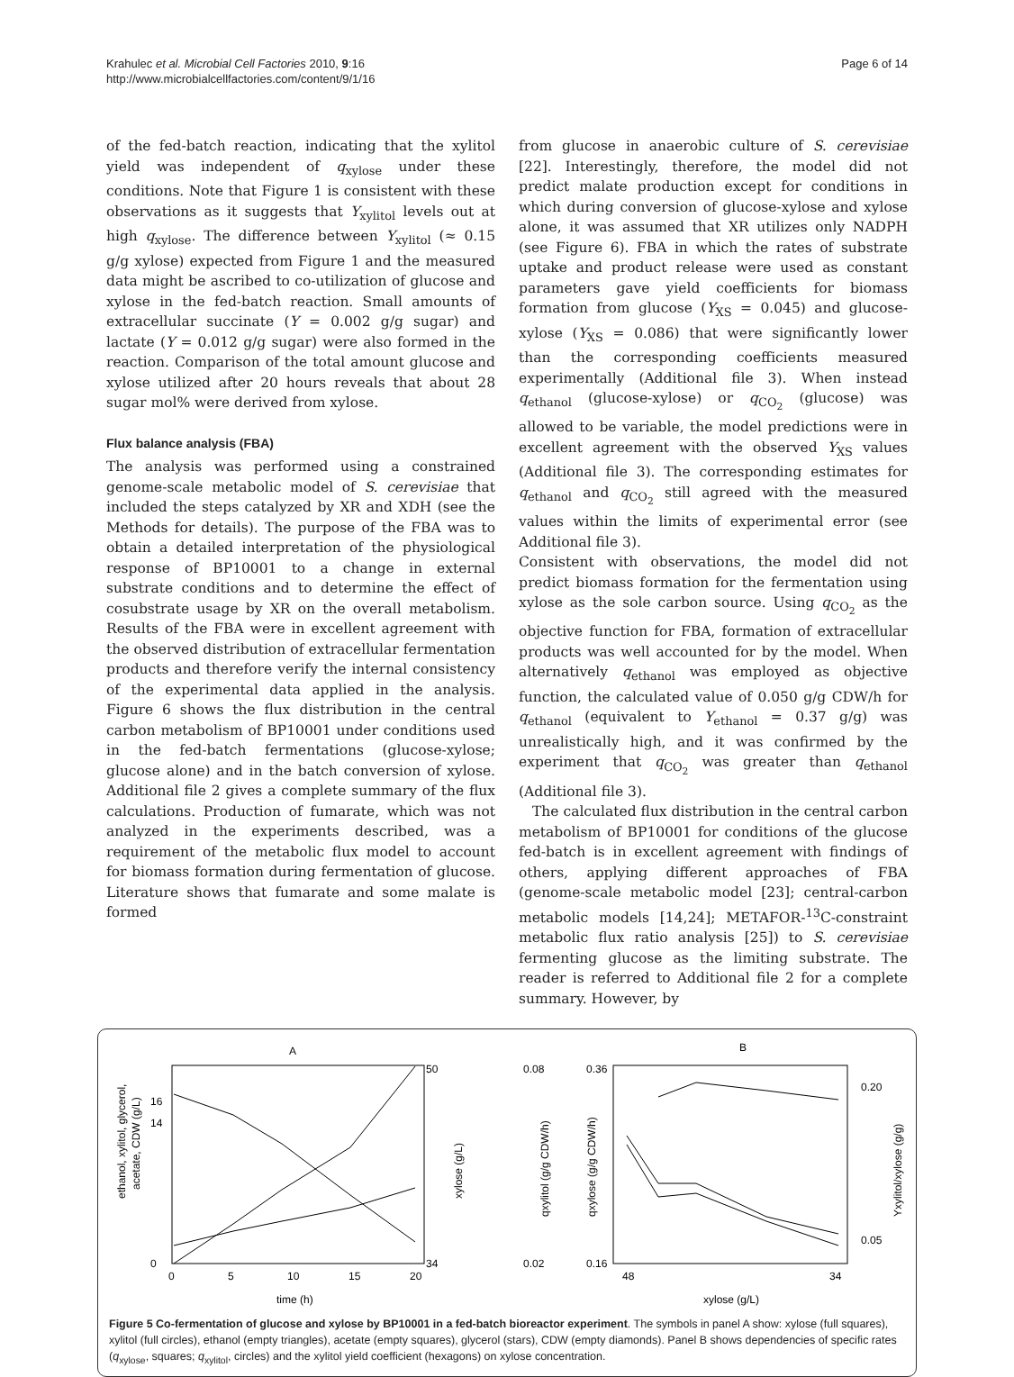Krahulec et al. Microbial Cell Factories 2010, 9:16
http://www.microbialcellfactories.com/content/9/1/16
Page 6 of 14
of the fed-batch reaction, indicating that the xylitol yield was independent of q<sub>xylose</sub> under these conditions. Note that Figure 1 is consistent with these observations as it suggests that Y<sub>xylitol</sub> levels out at high q<sub>xylose</sub>. The difference between Y<sub>xylitol</sub> (≈ 0.15 g/g xylose) expected from Figure 1 and the measured data might be ascribed to co-utilization of glucose and xylose in the fed-batch reaction. Small amounts of extracellular succinate (Y = 0.002 g/g sugar) and lactate (Y = 0.012 g/g sugar) were also formed in the reaction. Comparison of the total amount glucose and xylose utilized after 20 hours reveals that about 28 sugar mol% were derived from xylose.
Flux balance analysis (FBA)
The analysis was performed using a constrained genome-scale metabolic model of S. cerevisiae that included the steps catalyzed by XR and XDH (see the Methods for details). The purpose of the FBA was to obtain a detailed interpretation of the physiological response of BP10001 to a change in external substrate conditions and to determine the effect of cosubstrate usage by XR on the overall metabolism. Results of the FBA were in excellent agreement with the observed distribution of extracellular fermentation products and therefore verify the internal consistency of the experimental data applied in the analysis. Figure 6 shows the flux distribution in the central carbon metabolism of BP10001 under conditions used in the fed-batch fermentations (glucose-xylose; glucose alone) and in the batch conversion of xylose. Additional file 2 gives a complete summary of the flux calculations. Production of fumarate, which was not analyzed in the experiments described, was a requirement of the metabolic flux model to account for biomass formation during fermentation of glucose. Literature shows that fumarate and some malate is formed
from glucose in anaerobic culture of S. cerevisiae [22]. Interestingly, therefore, the model did not predict malate production except for conditions in which during conversion of glucose-xylose and xylose alone, it was assumed that XR utilizes only NADPH (see Figure 6). FBA in which the rates of substrate uptake and product release were used as constant parameters gave yield coefficients for biomass formation from glucose (Y<sub>XS</sub> = 0.045) and glucose-xylose (Y<sub>XS</sub> = 0.086) that were significantly lower than the corresponding coefficients measured experimentally (Additional file 3). When instead q<sub>ethanol</sub> (glucose-xylose) or q<sub>CO<sub>2</sub></sub> (glucose) was allowed to be variable, the model predictions were in excellent agreement with the observed Y<sub>XS</sub> values (Additional file 3). The corresponding estimates for q<sub>ethanol</sub> and q<sub>CO<sub>2</sub></sub> still agreed with the measured values within the limits of experimental error (see Additional file 3).
Consistent with observations, the model did not predict biomass formation for the fermentation using xylose as the sole carbon source. Using q<sub>CO<sub>2</sub></sub> as the objective function for FBA, formation of extracellular products was well accounted for by the model. When alternatively q<sub>ethanol</sub> was employed as objective function, the calculated value of 0.050 g/g CDW/h for q<sub>ethanol</sub> (equivalent to Y<sub>ethanol</sub> = 0.37 g/g) was unrealistically high, and it was confirmed by the experiment that q<sub>CO<sub>2</sub></sub> was greater than q<sub>ethanol</sub> (Additional file 3).
The calculated flux distribution in the central carbon metabolism of BP10001 for conditions of the glucose fed-batch is in excellent agreement with findings of others, applying different approaches of FBA (genome-scale metabolic model [23]; central-carbon metabolic models [14,24]; METAFOR-<sup>13</sup>C-constraint metabolic flux ratio analysis [25]) to S. cerevisiae fermenting glucose as the limiting substrate. The reader is referred to Additional file 2 for a complete summary. However, by
A
B
ethanol, xylitol, glycerol,
acetate, CDW (g/L)
0
14
16
50
34
xylose (g/L)
0
5
10
15
20
time (h)
0.08
0.02
0.36
0.16
qxylitol (g/g CDW/h)
qxylose (g/g CDW/h)
0.20
0.05
Yxylitol/xylose (g/g)
48
34
xylose (g/L)
Figure 5 Co-fermentation of glucose and xylose by BP10001 in a fed-batch bioreactor experiment. The symbols in panel A show: xylose (full squares), xylitol (full circles), ethanol (empty triangles), acetate (empty squares), glycerol (stars), CDW (empty diamonds). Panel B shows dependencies of specific rates (q<sub>xylose</sub>, squares; q<sub>xylitol</sub>, circles) and the xylitol yield coefficient (hexagons) on xylose concentration.